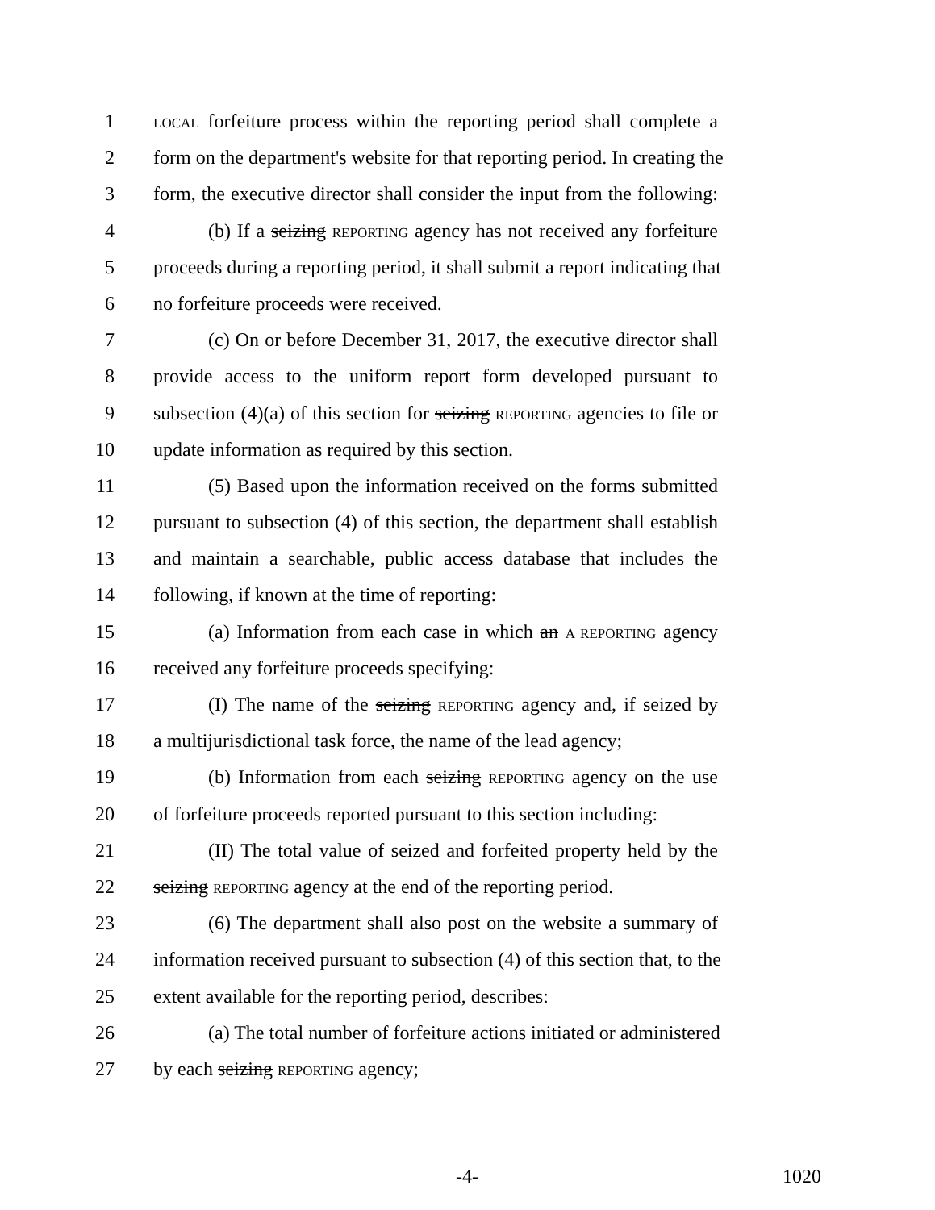1 LOCAL forfeiture process within the reporting period shall complete a
2 form on the department's website for that reporting period. In creating the
3 form, the executive director shall consider the input from the following:
4 (b) If a seizing REPORTING agency has not received any forfeiture
5 proceeds during a reporting period, it shall submit a report indicating that
6 no forfeiture proceeds were received.
7 (c) On or before December 31, 2017, the executive director shall
8 provide access to the uniform report form developed pursuant to
9 subsection (4)(a) of this section for seizing REPORTING agencies to file or
10 update information as required by this section.
11 (5) Based upon the information received on the forms submitted
12 pursuant to subsection (4) of this section, the department shall establish
13 and maintain a searchable, public access database that includes the
14 following, if known at the time of reporting:
15 (a) Information from each case in which an A REPORTING agency
16 received any forfeiture proceeds specifying:
17 (I) The name of the seizing REPORTING agency and, if seized by
18 a multijurisdictional task force, the name of the lead agency;
19 (b) Information from each seizing REPORTING agency on the use
20 of forfeiture proceeds reported pursuant to this section including:
21 (II) The total value of seized and forfeited property held by the
22 seizing REPORTING agency at the end of the reporting period.
23 (6) The department shall also post on the website a summary of
24 information received pursuant to subsection (4) of this section that, to the
25 extent available for the reporting period, describes:
26 (a) The total number of forfeiture actions initiated or administered
27 by each seizing REPORTING agency;
-4- 1020